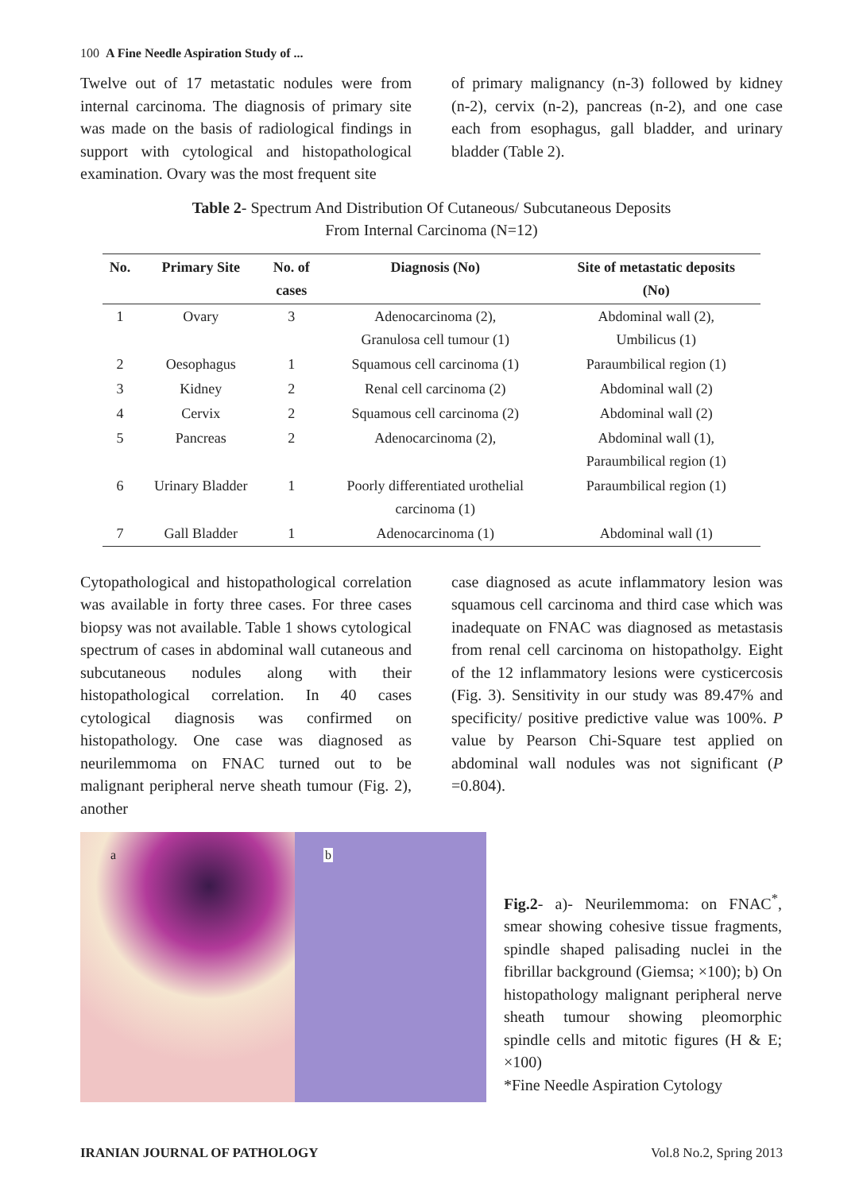100 A Fine Needle Aspiration Study of ...
Twelve out of 17 metastatic nodules were from internal carcinoma. The diagnosis of primary site was made on the basis of radiological findings in support with cytological and histopathological examination. Ovary was the most frequent site
of primary malignancy (n-3) followed by kidney (n-2), cervix (n-2), pancreas (n-2), and one case each from esophagus, gall bladder, and urinary bladder (Table 2).
Table 2- Spectrum And Distribution Of Cutaneous/ Subcutaneous Deposits
From Internal Carcinoma (N=12)
| No. | Primary Site | No. of cases | Diagnosis (No) | Site of metastatic deposits (No) |
| --- | --- | --- | --- | --- |
| 1 | Ovary | 3 | Adenocarcinoma (2), Granulosa cell tumour (1) | Abdominal wall (2), Umbilicus (1) |
| 2 | Oesophagus | 1 | Squamous cell carcinoma (1) | Paraumbilical region (1) |
| 3 | Kidney | 2 | Renal cell carcinoma (2) | Abdominal wall (2) |
| 4 | Cervix | 2 | Squamous cell carcinoma (2) | Abdominal wall (2) |
| 5 | Pancreas | 2 | Adenocarcinoma (2), | Abdominal wall (1), Paraumbilical region (1) |
| 6 | Urinary Bladder | 1 | Poorly differentiated urothelial carcinoma (1) | Paraumbilical region (1) |
| 7 | Gall Bladder | 1 | Adenocarcinoma (1) | Abdominal wall (1) |
Cytopathological and histopathological correlation was available in forty three cases. For three cases biopsy was not available. Table 1 shows cytological spectrum of cases in abdominal wall cutaneous and subcutaneous nodules along with their histopathological correlation. In 40 cases cytological diagnosis was confirmed on histopathology. One case was diagnosed as neurilemmoma on FNAC turned out to be malignant peripheral nerve sheath tumour (Fig. 2), another
case diagnosed as acute inflammatory lesion was squamous cell carcinoma and third case which was inadequate on FNAC was diagnosed as metastasis from renal cell carcinoma on histopathol­gy. Eight of the 12 inflammatory lesions were cysticercosis (Fig. 3). Sensitivity in our study was 89.47% and specificity/ positive predictive value was 100%. P value by Pearson Chi-Square test applied on abdominal wall nodules was not significant (P =0.804).
a b
Fig.2- a)- Neurilemmoma: on FNAC<sup>*</sup>, smear showing cohesive tissue fragments, spindle shaped palisading nuclei in the fibrillar background (Giemsa; ×100); b) On histopathology malignant peripheral nerve sheath tumour showing pleomorphic spindle cells and mitotic figures (H & E; ×100)
*Fine Needle Aspiration Cytology
IRANIAN JOURNAL OF PATHOLOGY Vol.8 No.2, Spring 2013